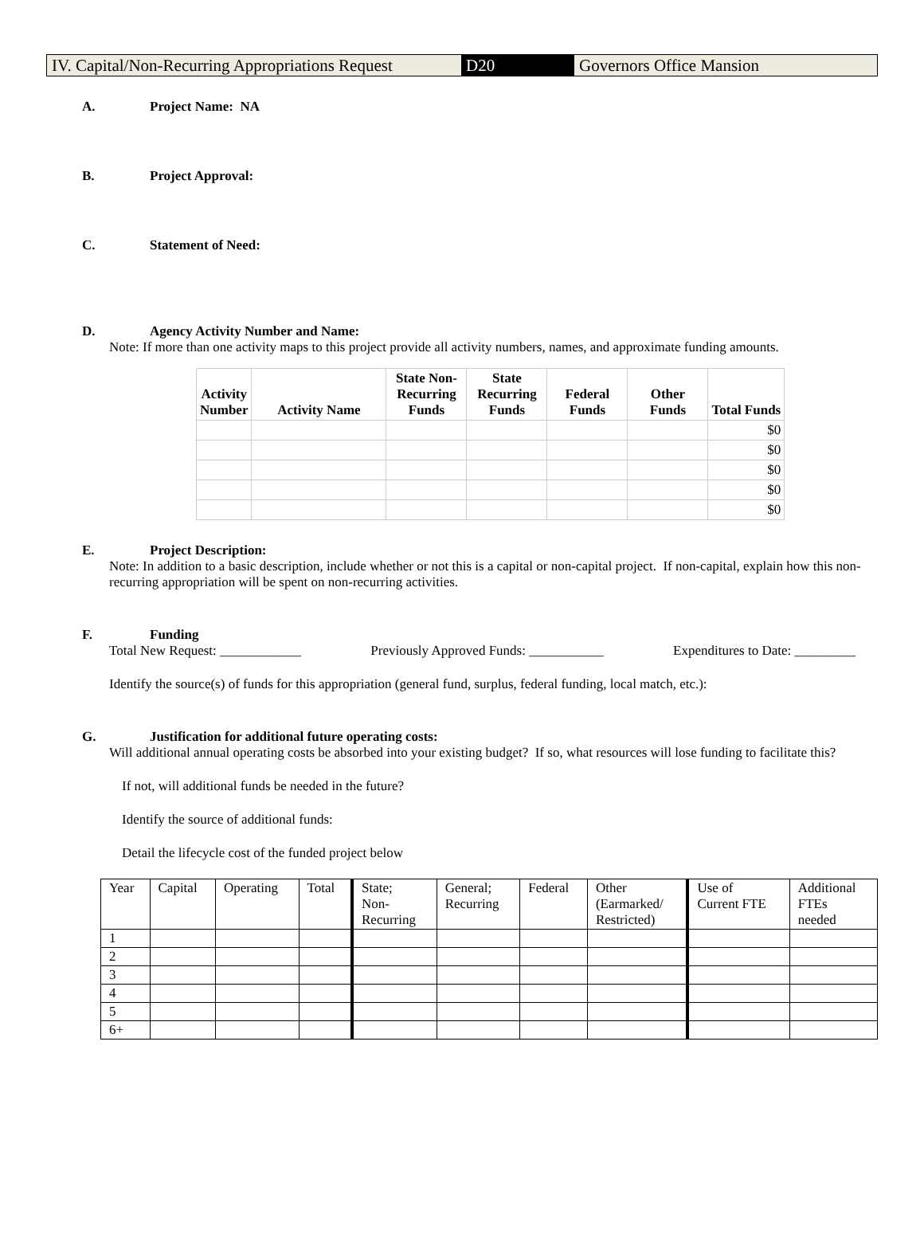IV. Capital/Non-Recurring Appropriations Request
D20 Governors Office Mansion
A. Project Name: NA
B. Project Approval:
C. Statement of Need:
D. Agency Activity Number and Name:
Note: If more than one activity maps to this project provide all activity numbers, names, and approximate funding amounts.
| Activity Number | Activity Name | State Non- Recurring Funds | State Recurring Funds | Federal Funds | Other Funds | Total Funds |
| --- | --- | --- | --- | --- | --- | --- |
| | | | | | | $0 |
| | | | | | | $0 |
| | | | | | | $0 |
| | | | | | | $0 |
| | | | | | | $0 |
E. Project Description:
Note: In addition to a basic description, include whether or not this is a capital or non-capital project. If non-capital, explain how this non-recurring appropriation will be spent on non-recurring activities.
F. Funding
Total New Request: ____________ Previously Approved Funds: ___________ Expenditures to Date: _________
Identify the source(s) of funds for this appropriation (general fund, surplus, federal funding, local match, etc.):
G. Justification for additional future operating costs:
Will additional annual operating costs be absorbed into your existing budget? If so, what resources will lose funding to facilitate this?
If not, will additional funds be needed in the future?
Identify the source of additional funds:
Detail the lifecycle cost of the funded project below
| Year | Capital | Operating | Total | | State; Non- Recurring | General; Recurring | Federal | Other (Earmarked/ Restricted) | | Use of Current FTE | Additional FTEs needed |
| 1 | | | | | | | | | | | |
| 2 | | | | | | | | | | | |
| 3 | | | | | | | | | | | |
| 4 | | | | | | | | | | | |
| 5 | | | | | | | | | | | |
| 6+ | | | | | | | | | | | |